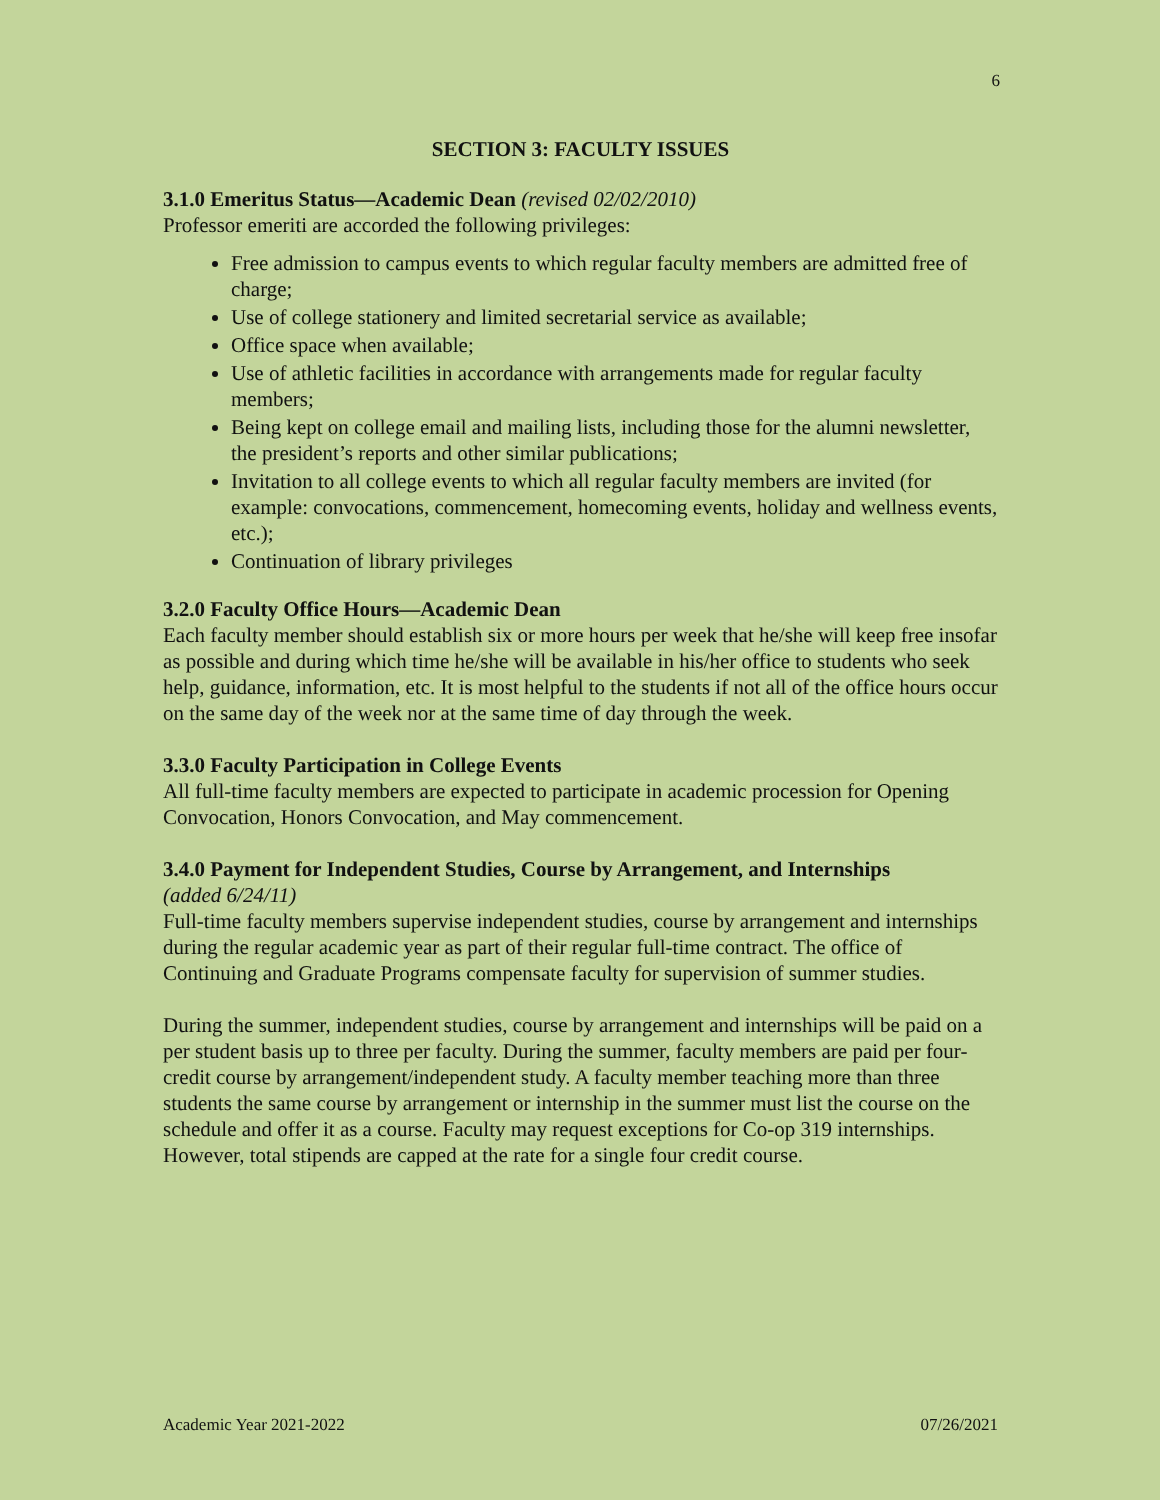6
SECTION 3: FACULTY ISSUES
3.1.0 Emeritus Status—Academic Dean (revised 02/02/2010)
Professor emeriti are accorded the following privileges:
Free admission to campus events to which regular faculty members are admitted free of charge;
Use of college stationery and limited secretarial service as available;
Office space when available;
Use of athletic facilities in accordance with arrangements made for regular faculty members;
Being kept on college email and mailing lists, including those for the alumni newsletter, the president’s reports and other similar publications;
Invitation to all college events to which all regular faculty members are invited (for example: convocations, commencement, homecoming events, holiday and wellness events, etc.);
Continuation of library privileges
3.2.0 Faculty Office Hours—Academic Dean
Each faculty member should establish six or more hours per week that he/she will keep free insofar as possible and during which time he/she will be available in his/her office to students who seek help, guidance, information, etc. It is most helpful to the students if not all of the office hours occur on the same day of the week nor at the same time of day through the week.
3.3.0 Faculty Participation in College Events
All full-time faculty members are expected to participate in academic procession for Opening Convocation, Honors Convocation, and May commencement.
3.4.0 Payment for Independent Studies, Course by Arrangement, and Internships
(added 6/24/11)
Full-time faculty members supervise independent studies, course by arrangement and internships during the regular academic year as part of their regular full-time contract. The office of Continuing and Graduate Programs compensate faculty for supervision of summer studies.
During the summer, independent studies, course by arrangement and internships will be paid on a per student basis up to three per faculty. During the summer, faculty members are paid per four-credit course by arrangement/independent study. A faculty member teaching more than three students the same course by arrangement or internship in the summer must list the course on the schedule and offer it as a course. Faculty may request exceptions for Co-op 319 internships. However, total stipends are capped at the rate for a single four credit course.
Academic Year 2021-2022 07/26/2021